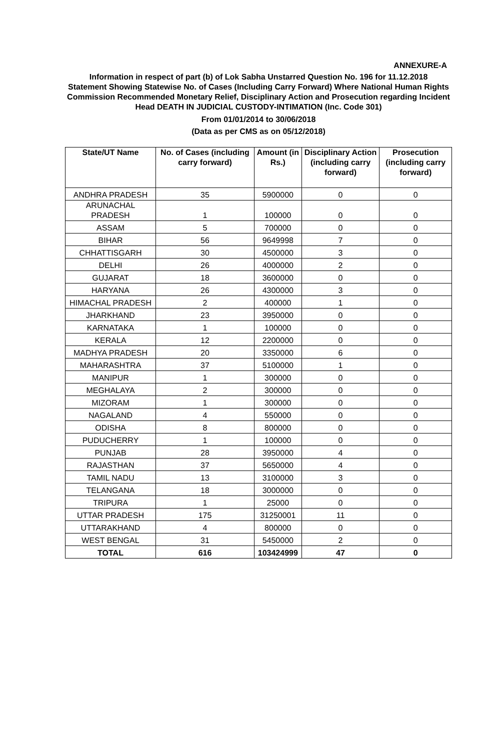ANNEXURE-A
Information in respect of part (b) of Lok Sabha Unstarred Question No. 196 for 11.12.2018
Statement Showing Statewise No. of Cases (Including Carry Forward) Where National Human Rights Commission Recommended Monetary Relief, Disciplinary Action and Prosecution regarding Incident Head DEATH IN JUDICIAL CUSTODY-INTIMATION (Inc. Code 301)
From 01/01/2014 to 30/06/2018
(Data as per CMS as on 05/12/2018)
| State/UT Name | No. of Cases (including carry forward) | Amount (in Rs.) | Disciplinary Action (including carry forward) | Prosecution (including carry forward) |
| --- | --- | --- | --- | --- |
| ANDHRA PRADESH | 35 | 5900000 | 0 | 0 |
| ARUNACHAL PRADESH | 1 | 100000 | 0 | 0 |
| ASSAM | 5 | 700000 | 0 | 0 |
| BIHAR | 56 | 9649998 | 7 | 0 |
| CHHATTISGARH | 30 | 4500000 | 3 | 0 |
| DELHI | 26 | 4000000 | 2 | 0 |
| GUJARAT | 18 | 3600000 | 0 | 0 |
| HARYANA | 26 | 4300000 | 3 | 0 |
| HIMACHAL PRADESH | 2 | 400000 | 1 | 0 |
| JHARKHAND | 23 | 3950000 | 0 | 0 |
| KARNATAKA | 1 | 100000 | 0 | 0 |
| KERALA | 12 | 2200000 | 0 | 0 |
| MADHYA PRADESH | 20 | 3350000 | 6 | 0 |
| MAHARASHTRA | 37 | 5100000 | 1 | 0 |
| MANIPUR | 1 | 300000 | 0 | 0 |
| MEGHALAYA | 2 | 300000 | 0 | 0 |
| MIZORAM | 1 | 300000 | 0 | 0 |
| NAGALAND | 4 | 550000 | 0 | 0 |
| ODISHA | 8 | 800000 | 0 | 0 |
| PUDUCHERRY | 1 | 100000 | 0 | 0 |
| PUNJAB | 28 | 3950000 | 4 | 0 |
| RAJASTHAN | 37 | 5650000 | 4 | 0 |
| TAMIL NADU | 13 | 3100000 | 3 | 0 |
| TELANGANA | 18 | 3000000 | 0 | 0 |
| TRIPURA | 1 | 25000 | 0 | 0 |
| UTTAR PRADESH | 175 | 31250001 | 11 | 0 |
| UTTARAKHAND | 4 | 800000 | 0 | 0 |
| WEST BENGAL | 31 | 5450000 | 2 | 0 |
| TOTAL | 616 | 103424999 | 47 | 0 |